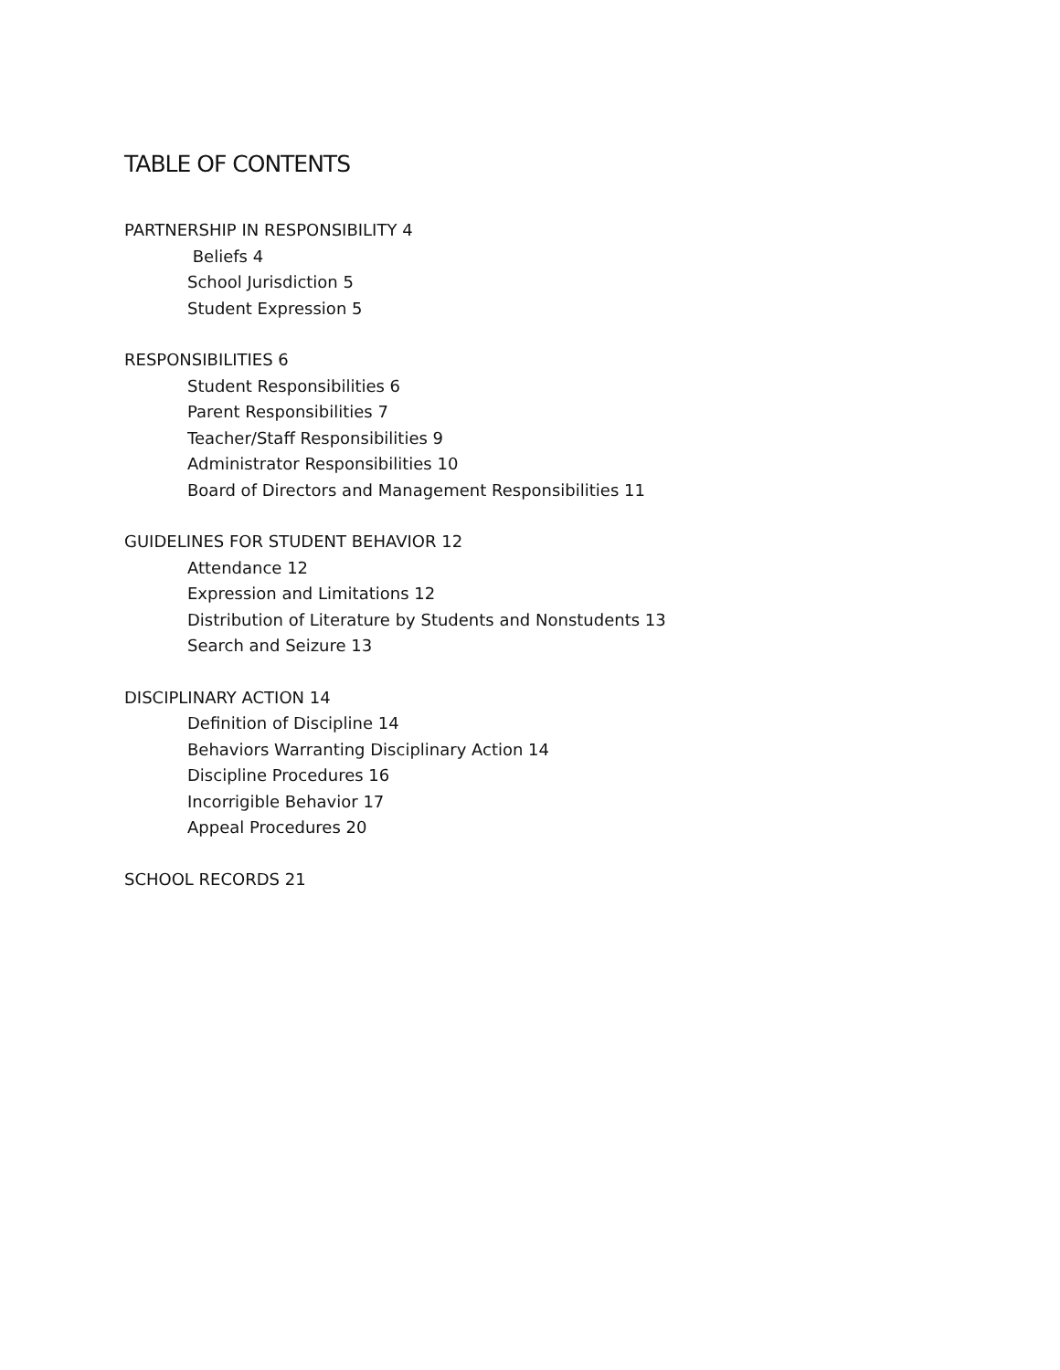TABLE OF CONTENTS
PARTNERSHIP IN RESPONSIBILITY 4
Beliefs 4
School Jurisdiction 5
Student Expression 5
RESPONSIBILITIES 6
Student Responsibilities 6
Parent Responsibilities 7
Teacher/Staff Responsibilities 9
Administrator Responsibilities 10
Board of Directors and Management Responsibilities 11
GUIDELINES FOR STUDENT BEHAVIOR 12
Attendance 12
Expression and Limitations 12
Distribution of Literature by Students and Nonstudents 13
Search and Seizure 13
DISCIPLINARY ACTION 14
Definition of Discipline 14
Behaviors Warranting Disciplinary Action 14
Discipline Procedures 16
Incorrigible Behavior 17
Appeal Procedures 20
SCHOOL RECORDS 21